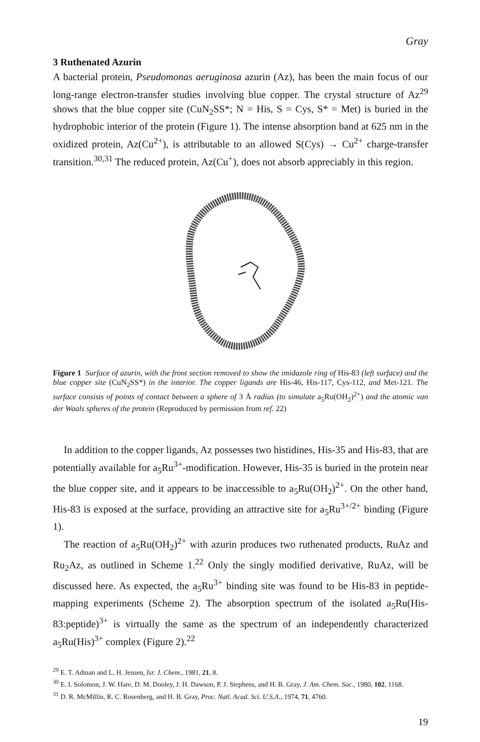Gray
3 Ruthenated Azurin
A bacterial protein, Pseudomonas aeruginosa azurin (Az), has been the main focus of our long-range electron-transfer studies involving blue copper. The crystal structure of Az<sup>29</sup> shows that the blue copper site (CuN<sub>2</sub>SS*; N = His, S = Cys, S* = Met) is buried in the hydrophobic interior of the protein (Figure 1). The intense absorption band at 625 nm in the oxidized protein, Az(Cu<sup>2+</sup>), is attributable to an allowed S(Cys) → Cu<sup>2+</sup> charge-transfer transition.<sup>30,31</sup> The reduced protein, Az(Cu<sup>+</sup>), does not absorb appreciably in this region.
Figure 1 Surface of azurin, with the front section removed to show the imidazole ring of His-83 (left surface) and the blue copper site (CuN<sub>2</sub>SS*) in the interior. The copper ligands are His-46, His-117, Cys-112, and Met-121. The surface consists of points of contact between a sphere of 3 Å radius (to simulate a<sub>5</sub>Ru(OH<sub>2</sub>)<sup>2+</sup>) and the atomic van der Waals spheres of the protein (Reproduced by permission from ref. 22)
In addition to the copper ligands, Az possesses two histidines, His-35 and His-83, that are potentially available for a<sub>5</sub>Ru<sup>3+</sup>-modification. However, His-35 is buried in the protein near the blue copper site, and it appears to be inaccessible to a<sub>5</sub>Ru(OH<sub>2</sub>)<sup>2+</sup>. On the other hand, His-83 is exposed at the surface, providing an attractive site for a<sub>5</sub>Ru<sup>3+/2+</sup> binding (Figure 1).
The reaction of a<sub>5</sub>Ru(OH<sub>2</sub>)<sup>2+</sup> with azurin produces two ruthenated products, RuAz and Ru<sub>2</sub>Az, as outlined in Scheme 1.<sup>22</sup> Only the singly modified derivative, RuAz, will be discussed here. As expected, the a<sub>5</sub>Ru<sup>3+</sup> binding site was found to be His-83 in peptide-mapping experiments (Scheme 2). The absorption spectrum of the isolated a<sub>5</sub>Ru(His-83:peptide)<sup>3+</sup> is virtually the same as the spectrum of an independently characterized a<sub>5</sub>Ru(His)<sup>3+</sup> complex (Figure 2).<sup>22</sup>
<sup>29</sup> E. T. Adman and L. H. Jensen, Isr. J. Chem., 1981, 21, 8.
<sup>30</sup> E. I. Solomon, J. W. Hare, D. M. Dooley, J. H. Dawson, P. J. Stephens, and H. B. Gray, J. Am. Chem. Soc., 1980, 102, 1168.
<sup>31</sup> D. R. McMillin, R. C. Rosenberg, and H. B. Gray, Proc. Natl. Acad. Sci. U.S.A., 1974, 71, 4760.
19